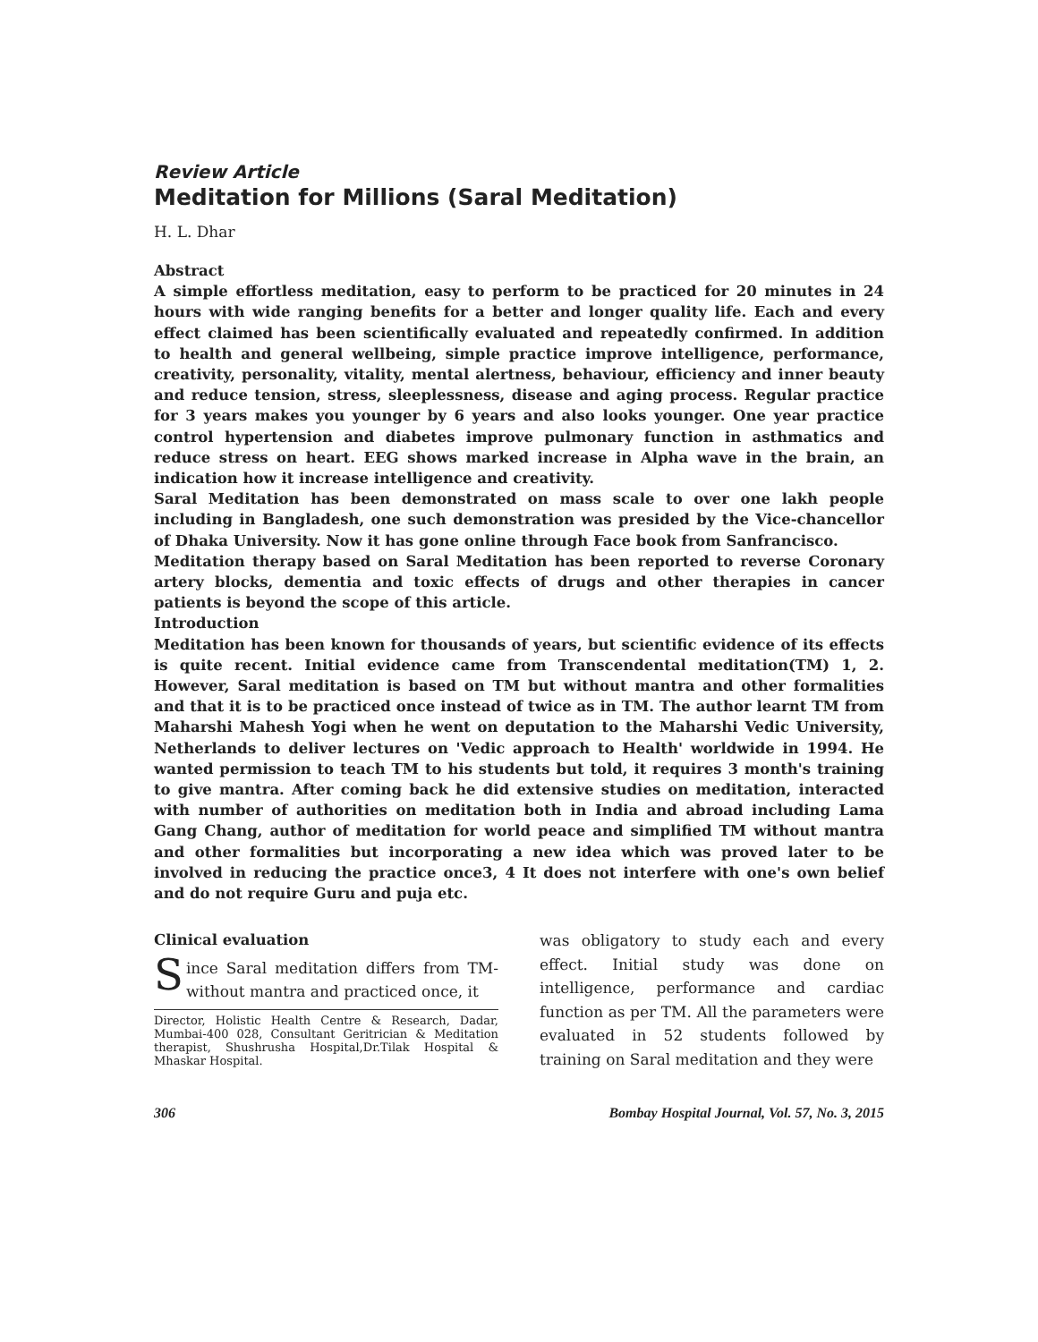Review Article
Meditation for Millions (Saral Meditation)
H. L. Dhar
Abstract
A simple effortless meditation, easy to perform to be practiced for 20 minutes in 24 hours with wide ranging benefits for a better and longer quality life. Each and every effect claimed has been scientifically evaluated and repeatedly confirmed. In addition to health and general wellbeing, simple practice improve intelligence, performance, creativity, personality, vitality, mental alertness, behaviour, efficiency and inner beauty and reduce tension, stress, sleeplessness, disease and aging process. Regular practice for 3 years makes you younger by 6 years and also looks younger. One year practice control hypertension and diabetes improve pulmonary function in asthmatics and reduce stress on heart. EEG shows marked increase in Alpha wave in the brain, an indication how it increase intelligence and creativity.
Saral Meditation has been demonstrated on mass scale to over one lakh people including in Bangladesh, one such demonstration was presided by the Vice-chancellor of Dhaka University. Now it has gone online through Face book from Sanfrancisco.
Meditation therapy based on Saral Meditation has been reported to reverse Coronary artery blocks, dementia and toxic effects of drugs and other therapies in cancer patients is beyond the scope of this article.
Introduction
Meditation has been known for thousands of years, but scientific evidence of its effects is quite recent. Initial evidence came from Transcendental meditation(TM) 1, 2. However, Saral meditation is based on TM but without mantra and other formalities and that it is to be practiced once instead of twice as in TM. The author learnt TM from Maharshi Mahesh Yogi when he went on deputation to the Maharshi Vedic University, Netherlands to deliver lectures on 'Vedic approach to Health' worldwide in 1994. He wanted permission to teach TM to his students but told, it requires 3 month's training to give mantra. After coming back he did extensive studies on meditation, interacted with number of authorities on meditation both in India and abroad including Lama Gang Chang, author of meditation for world peace and simplified TM without mantra and other formalities but incorporating a new idea which was proved later to be involved in reducing the practice once3, 4 It does not interfere with one's own belief and do not require Guru and puja etc.
Clinical evaluation
Since Saral meditation differs from TM-without mantra and practiced once, it
Director, Holistic Health Centre & Research, Dadar, Mumbai-400 028, Consultant Geritrician & Meditation therapist, Shushrusha Hospital,Dr.Tilak Hospital & Mhaskar Hospital.
was obligatory to study each and every effect. Initial study was done on intelligence, performance and cardiac function as per TM. All the parameters were evaluated in 52 students followed by training on Saral meditation and they were
306 Bombay Hospital Journal, Vol. 57, No. 3, 2015